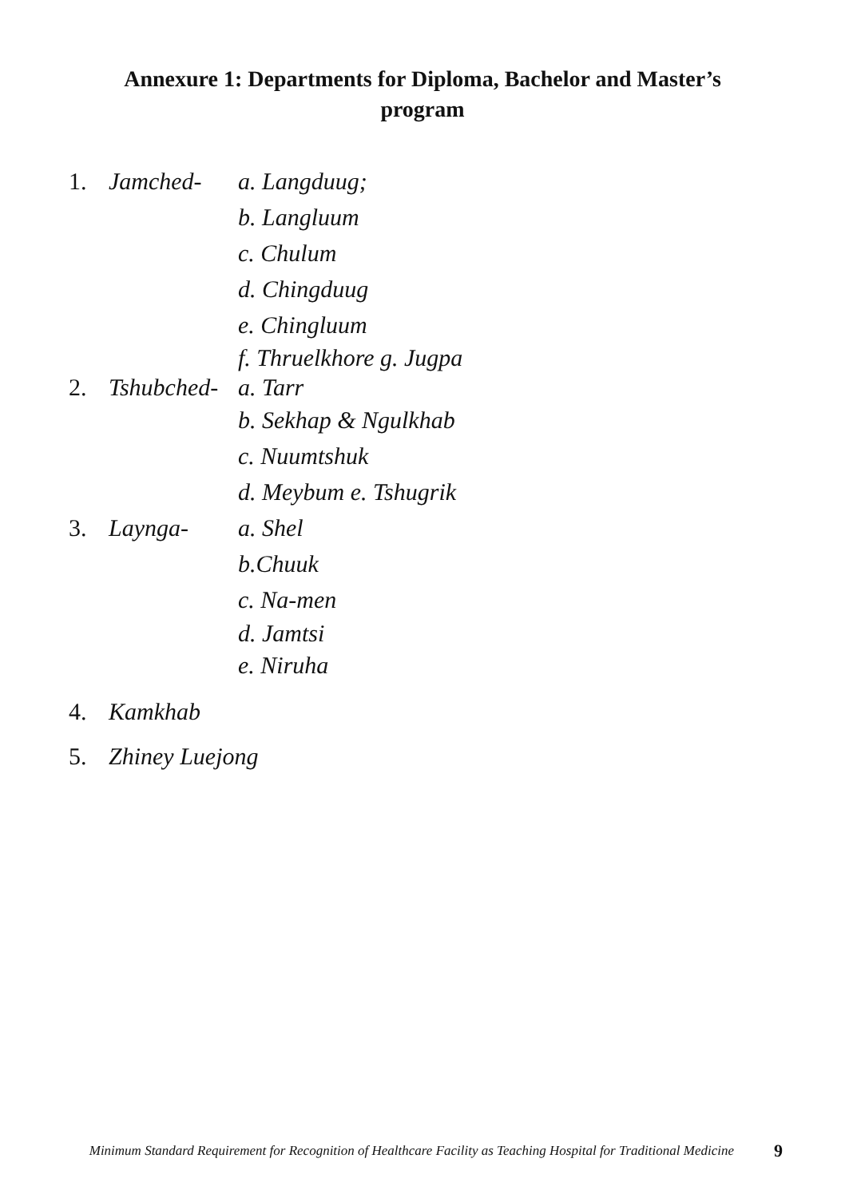Annexure 1: Departments for Diploma, Bachelor and Master’s
program
1. Jamched- a. Langduug;
b. Langluum
c. Chulum
d. Chingduug
e. Chingluum
f. Thruelkhore g. Jugpa
2. Tshubched- a. Tarr
b. Sekhap & Ngulkhab
c. Nuumtshuk
d. Meybum e. Tshugrik
3. Laynga- a. Shel
b.Chuuk
c. Na-men
d. Jamtsi
e. Niruha
4. Kamkhab
5. Zhiney Luejong
Minimum Standard Requirement for Recognition of Healthcare Facility as Teaching Hospital for Traditional Medicine 9